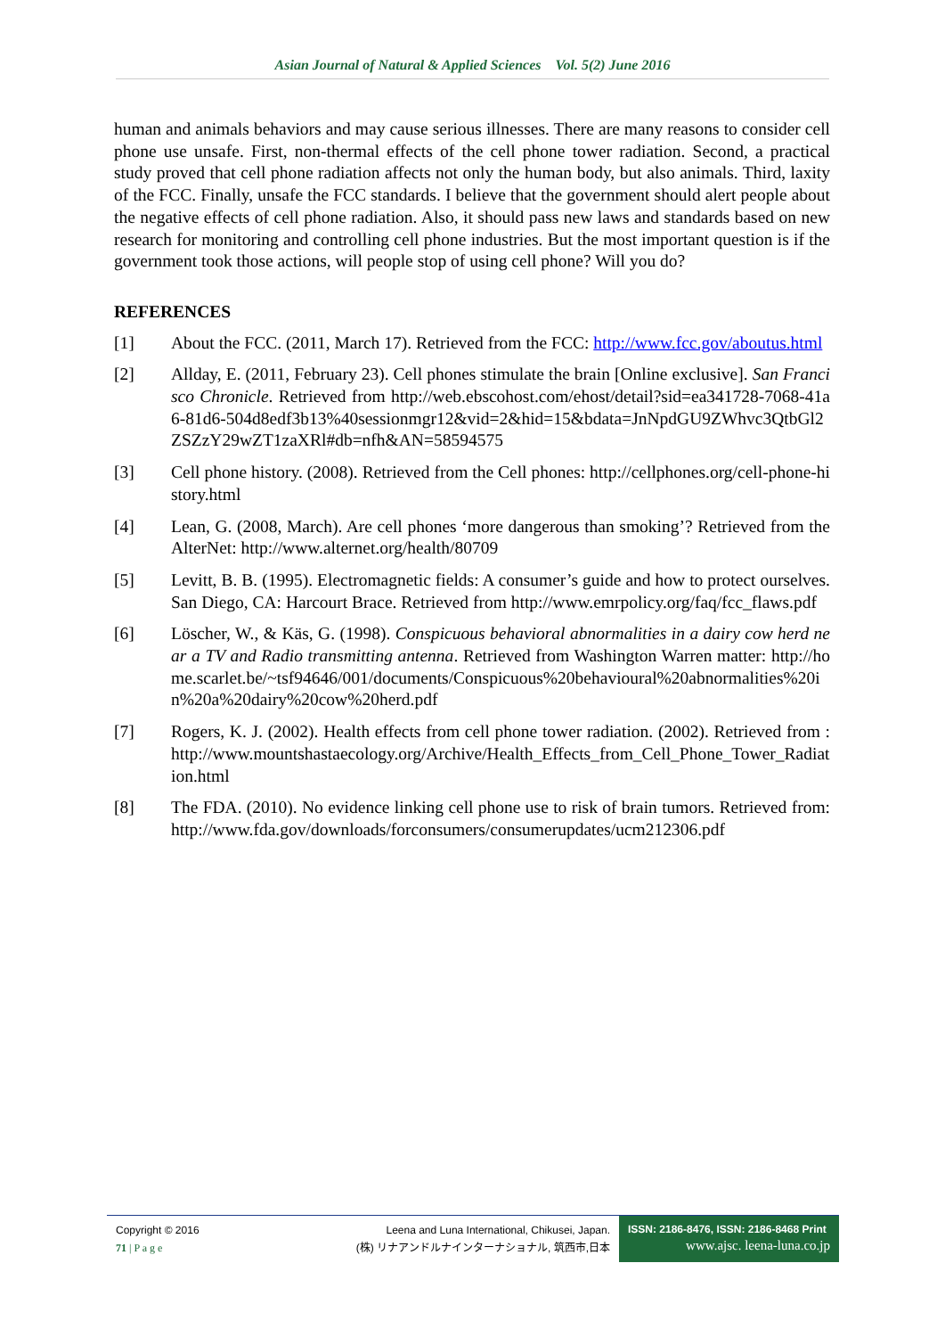Asian Journal of Natural & Applied Sciences Vol. 5(2) June 2016
human and animals behaviors and may cause serious illnesses. There are many reasons to consider cell phone use unsafe. First, non-thermal effects of the cell phone tower radiation. Second, a practical study proved that cell phone radiation affects not only the human body, but also animals. Third, laxity of the FCC. Finally, unsafe the FCC standards. I believe that the government should alert people about the negative effects of cell phone radiation. Also, it should pass new laws and standards based on new research for monitoring and controlling cell phone industries. But the most important question is if the government took those actions, will people stop of using cell phone? Will you do?
REFERENCES
[1] About the FCC. (2011, March 17). Retrieved from the FCC: http://www.fcc.gov/aboutus.html
[2] Allday, E. (2011, February 23). Cell phones stimulate the brain [Online exclusive]. San Francisco Chronicle. Retrieved from http://web.ebscohost.com/ehost/detail?sid=ea341728-7068-41a6-81d6-504d8edf3b13%40sessionmgr12&vid=2&hid=15&bdata=JnNpdGU9ZWhvc3QtbGl2ZSZzY29wZT1zaXRl#db=nfh&AN=58594575
[3] Cell phone history. (2008). Retrieved from the Cell phones: http://cellphones.org/cell-phone-history.html
[4] Lean, G. (2008, March). Are cell phones ‘more dangerous than smoking’? Retrieved from the AlterNet: http://www.alternet.org/health/80709
[5] Levitt, B. B. (1995). Electromagnetic fields: A consumer’s guide and how to protect ourselves. San Diego, CA: Harcourt Brace. Retrieved from http://www.emrpolicy.org/faq/fcc_flaws.pdf
[6] Löscher, W., & Käs, G. (1998). Conspicuous behavioral abnormalities in a dairy cow herd near a TV and Radio transmitting antenna. Retrieved from Washington Warren matter: http://home.scarlet.be/~tsf94646/001/documents/Conspicuous%20behavioural%20abnormalities%20in%20a%20dairy%20cow%20herd.pdf
[7] Rogers, K. J. (2002). Health effects from cell phone tower radiation. (2002). Retrieved from : http://www.mountshastaecology.org/Archive/Health_Effects_from_Cell_Phone_Tower_Radiation.html
[8] The FDA. (2010). No evidence linking cell phone use to risk of brain tumors. Retrieved from: http://www.fda.gov/downloads/forconsumers/consumerupdates/ucm212306.pdf
Copyright © 2016
71 | P a g e
Leena and Luna International, Chikusei, Japan.
(株) リナアンドルナインターナショナル, 筑西市,日本
ISSN: 2186-8476, ISSN: 2186-8468 Print
www.ajsc. leena-luna.co.jp